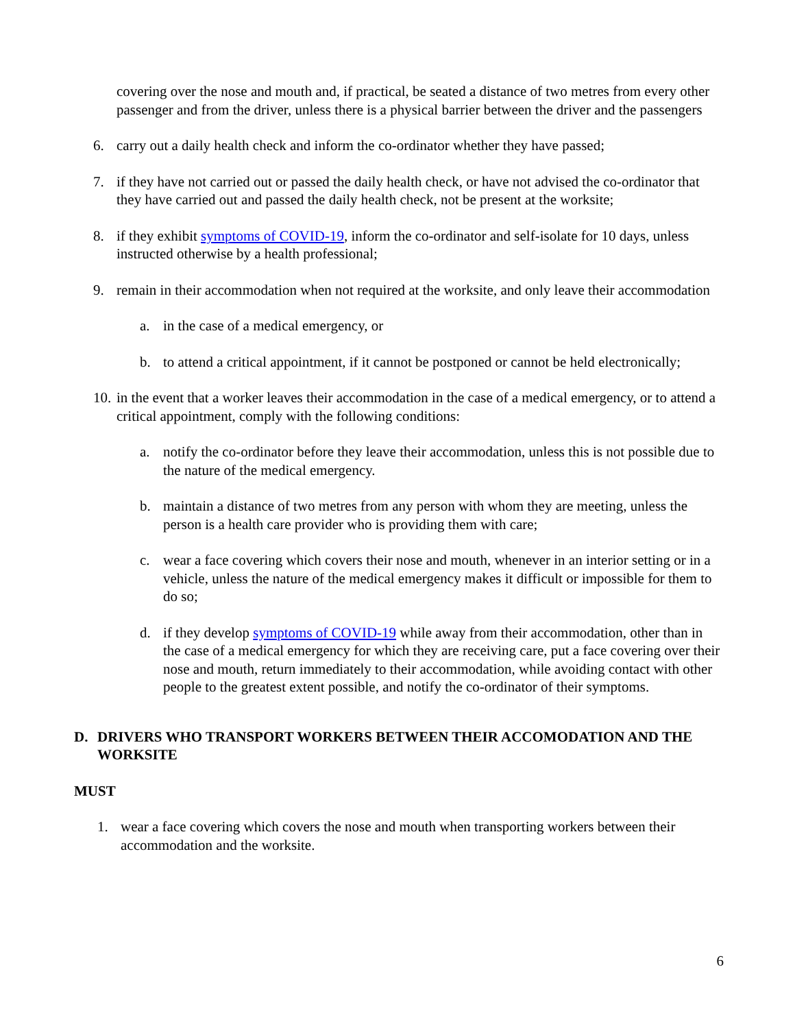covering over the nose and mouth and, if practical, be seated a distance of two metres from every other passenger and from the driver, unless there is a physical barrier between the driver and the passengers
6. carry out a daily health check and inform the co-ordinator whether they have passed;
7. if they have not carried out or passed the daily health check, or have not advised the co-ordinator that they have carried out and passed the daily health check, not be present at the worksite;
8. if they exhibit symptoms of COVID-19, inform the co-ordinator and self-isolate for 10 days, unless instructed otherwise by a health professional;
9. remain in their accommodation when not required at the worksite, and only leave their accommodation
a. in the case of a medical emergency, or
b. to attend a critical appointment, if it cannot be postponed or cannot be held electronically;
10. in the event that a worker leaves their accommodation in the case of a medical emergency, or to attend a critical appointment, comply with the following conditions:
a. notify the co-ordinator before they leave their accommodation, unless this is not possible due to the nature of the medical emergency.
b. maintain a distance of two metres from any person with whom they are meeting, unless the person is a health care provider who is providing them with care;
c. wear a face covering which covers their nose and mouth, whenever in an interior setting or in a vehicle, unless the nature of the medical emergency makes it difficult or impossible for them to do so;
d. if they develop symptoms of COVID-19 while away from their accommodation, other than in the case of a medical emergency for which they are receiving care, put a face covering over their nose and mouth, return immediately to their accommodation, while avoiding contact with other people to the greatest extent possible, and notify the co-ordinator of their symptoms.
D. DRIVERS WHO TRANSPORT WORKERS BETWEEN THEIR ACCOMODATION AND THE WORKSITE
MUST
1. wear a face covering which covers the nose and mouth when transporting workers between their accommodation and the worksite.
6